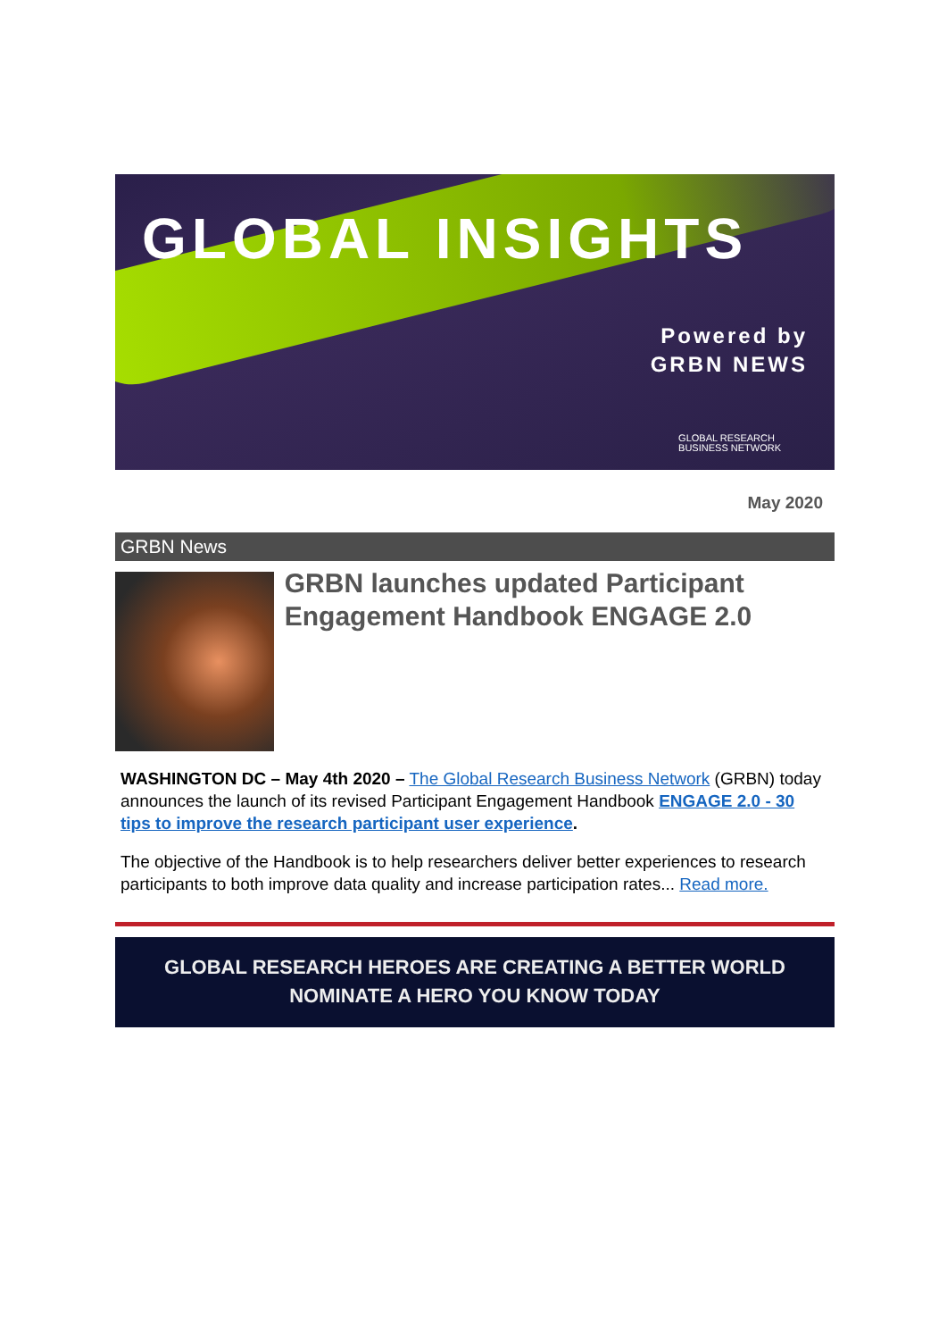GLOBAL INSIGHTS
Powered by
GRBN NEWS
GLOBAL RESEARCH
BUSINESS NETWORK
May 2020
GRBN News
GRBN launches updated Participant Engagement Handbook ENGAGE 2.0
WASHINGTON DC – May 4th 2020 – The Global Research Business Network (GRBN) today announces the launch of its revised Participant Engagement Handbook ENGAGE 2.0 - 30 tips to improve the research participant user experience.
The objective of the Handbook is to help researchers deliver better experiences to research participants to both improve data quality and increase participation rates... Read more.
GLOBAL RESEARCH HEROES ARE CREATING A BETTER WORLD
NOMINATE A HERO YOU KNOW TODAY